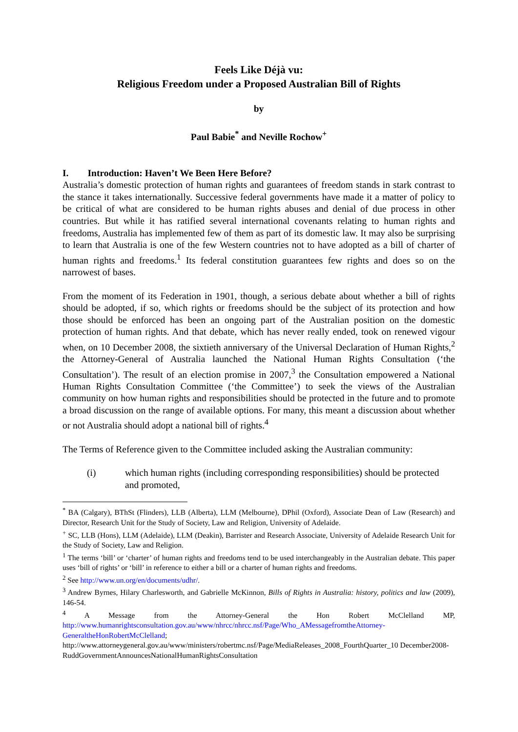Feels Like Déjà vu:
Religious Freedom under a Proposed Australian Bill of Rights
by
Paul Babie<sup>*</sup> and Neville Rochow<sup>+</sup>
I. Introduction: Haven’t We Been Here Before?
Australia’s domestic protection of human rights and guarantees of freedom stands in stark contrast to the stance it takes internationally. Successive federal governments have made it a matter of policy to be critical of what are considered to be human rights abuses and denial of due process in other countries. But while it has ratified several international covenants relating to human rights and freedoms, Australia has implemented few of them as part of its domestic law. It may also be surprising to learn that Australia is one of the few Western countries not to have adopted as a bill of charter of human rights and freedoms.<sup>1</sup> Its federal constitution guarantees few rights and does so on the narrowest of bases.
From the moment of its Federation in 1901, though, a serious debate about whether a bill of rights should be adopted, if so, which rights or freedoms should be the subject of its protection and how those should be enforced has been an ongoing part of the Australian position on the domestic protection of human rights. And that debate, which has never really ended, took on renewed vigour when, on 10 December 2008, the sixtieth anniversary of the Universal Declaration of Human Rights,<sup>2</sup> the Attorney-General of Australia launched the National Human Rights Consultation (‘the Consultation’). The result of an election promise in 2007,<sup>3</sup> the Consultation empowered a National Human Rights Consultation Committee (‘the Committee’) to seek the views of the Australian community on how human rights and responsibilities should be protected in the future and to promote a broad discussion on the range of available options. For many, this meant a discussion about whether or not Australia should adopt a national bill of rights.<sup>4</sup>
The Terms of Reference given to the Committee included asking the Australian community:
(i) which human rights (including corresponding responsibilities) should be protected and promoted,
<sup>*</sup> BA (Calgary), BThSt (Flinders), LLB (Alberta), LLM (Melbourne), DPhil (Oxford), Associate Dean of Law (Research) and Director, Research Unit for the Study of Society, Law and Religion, University of Adelaide.
<sup>+</sup> SC, LLB (Hons), LLM (Adelaide), LLM (Deakin), Barrister and Research Associate, University of Adelaide Research Unit for the Study of Society, Law and Religion.
<sup>1</sup> The terms ‘bill’ or ‘charter’ of human rights and freedoms tend to be used interchangeably in the Australian debate. This paper uses ‘bill of rights’ or ‘bill’ in reference to either a bill or a charter of human rights and freedoms.
<sup>2</sup> See http://www.un.org/en/documents/udhr/.
<sup>3</sup> Andrew Byrnes, Hilary Charlesworth, and Gabrielle McKinnon, Bills of Rights in Australia: history, politics and law (2009), 146-54.
<sup>4</sup> A Message from the Attorney-General the Hon Robert McClelland MP, http://www.humanrightsconsultation.gov.au/www/nhrcc/nhrcc.nsf/Page/Who_AMessagefromtheAttorney-GeneraltheHonRobertMcClelland;
http://www.attorneygeneral.gov.au/www/ministers/robertmc.nsf/Page/MediaReleases_2008_FourthQuarter_10 December2008-RuddGovernmentAnnouncesNationalHumanRightsConsultation